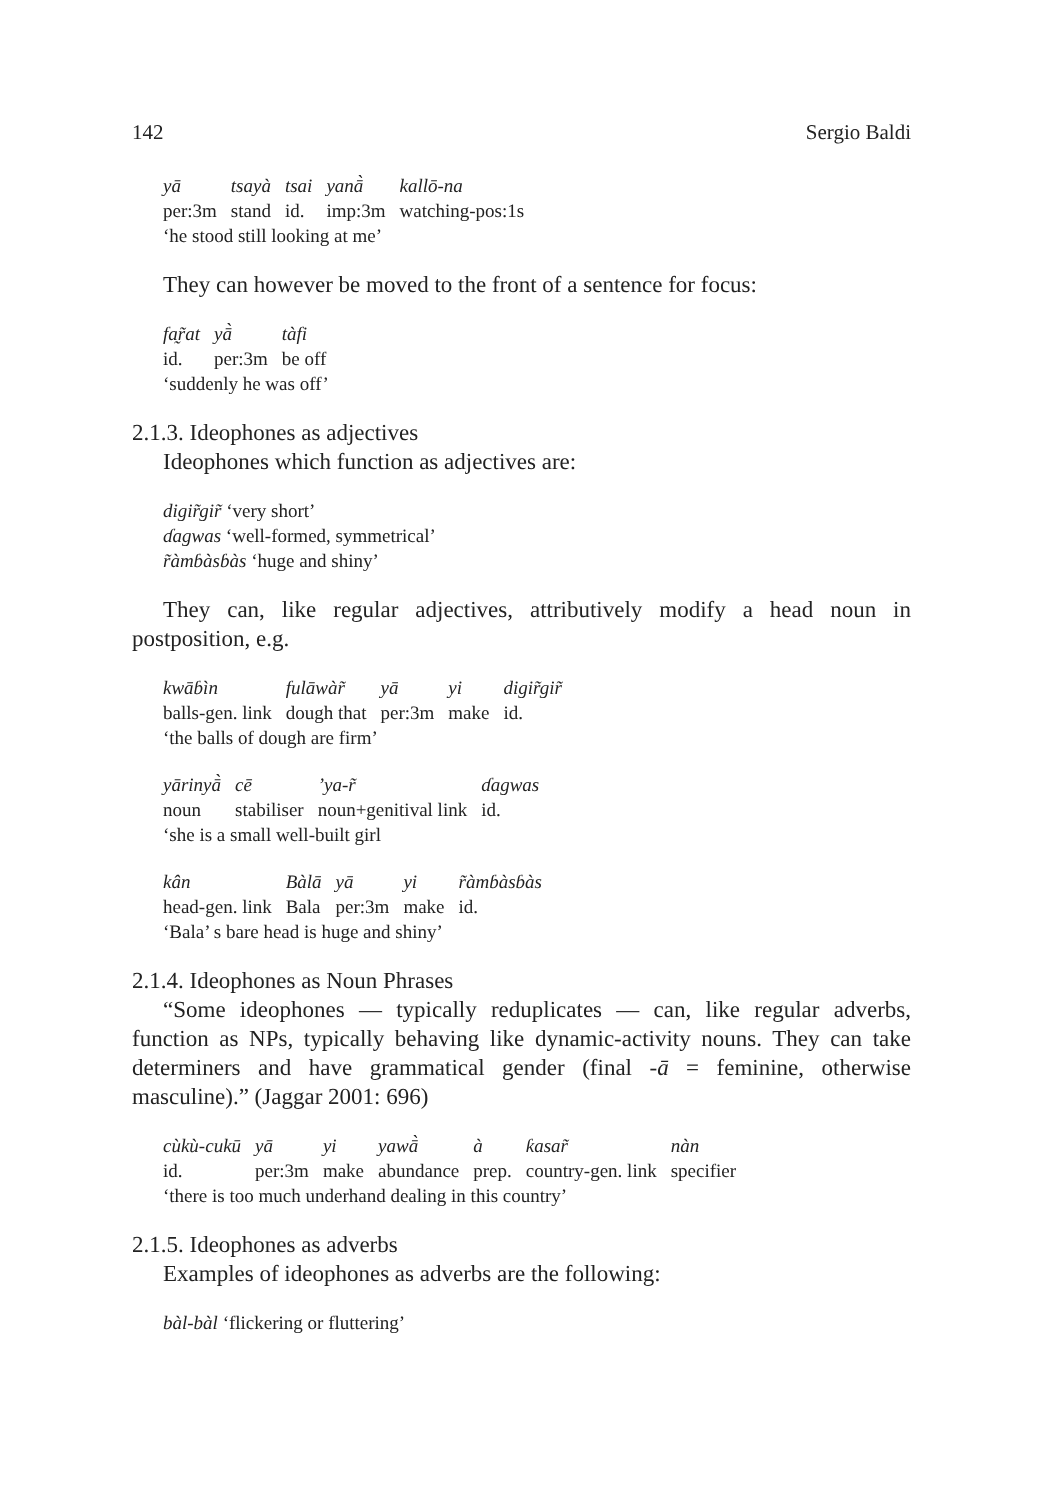142 Sergio Baldi
| yā | tsayà | tsai | yanā̀ | kallō-na |
| per:3m | stand | id. | imp:3m | watching-pos:1s |
‘he stood still looking at me’
They can however be moved to the front of a sentence for focus:
| fa̰r̃at | yā̀ | tàfi |
| id. | per:3m | be off |
‘suddenly he was off’
2.1.3. Ideophones as adjectives
Ideophones which function as adjectives are:
digir̃gir̃ ‘very short’
ɗagwas ‘well-formed, symmetrical’
r̃àmɓàsɓàs ‘huge and shiny’
They can, like regular adjectives, attributively modify a head noun in postposition, e.g.
| kwāɓìn | fulāwàr̃ | yā | yi | digir̃gir̃ |
| balls-gen. link | dough that | per:3m | make | id. |
‘the balls of dough are firm’
| yārinyā̀ | cē | ’ya-r̃ | ɗagwas |
| noun | stabiliser | noun+genitival link | id. |
‘she is a small well-built girl
| kân | Bàlā | yā | yi | r̃àmɓàsɓàs |
| head-gen. link | Bala | per:3m | make | id. |
‘Bala’ s bare head is huge and shiny’
2.1.4. Ideophones as Noun Phrases
“Some ideophones — typically reduplicates — can, like regular adverbs, function as NPs, typically behaving like dynamic-activity nouns. They can take determiners and have grammatical gender (final -ā = feminine, otherwise masculine).” (Jaggar 2001: 696)
| cùkù-cukū | yā | yi | yawā̀ | à | ƙasar̃ | nàn |
| id. | per:3m | make | abundance | prep. | country-gen. link | specifier |
‘there is too much underhand dealing in this country’
2.1.5. Ideophones as adverbs
Examples of ideophones as adverbs are the following:
bàl-bàl ‘flickering or fluttering’